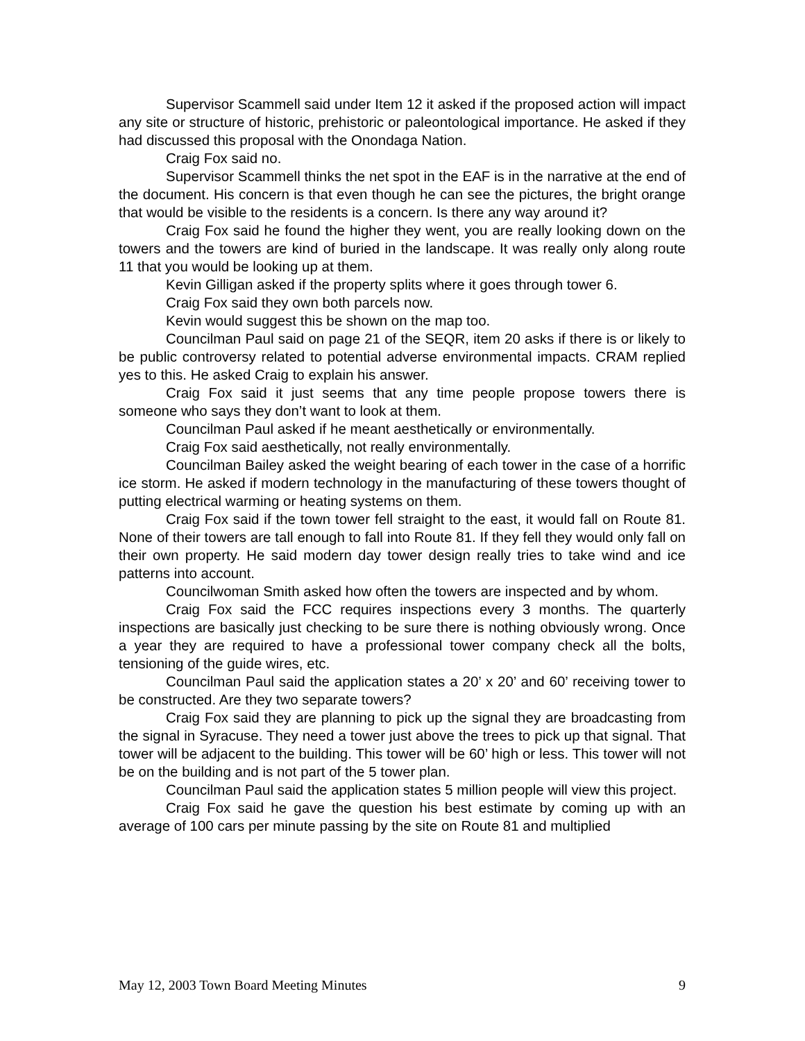Supervisor Scammell said under Item 12 it asked if the proposed action will impact any site or structure of historic, prehistoric or paleontological importance. He asked if they had discussed this proposal with the Onondaga Nation.
Craig Fox said no.
Supervisor Scammell thinks the net spot in the EAF is in the narrative at the end of the document. His concern is that even though he can see the pictures, the bright orange that would be visible to the residents is a concern. Is there any way around it?
Craig Fox said he found the higher they went, you are really looking down on the towers and the towers are kind of buried in the landscape. It was really only along route 11 that you would be looking up at them.
Kevin Gilligan asked if the property splits where it goes through tower 6.
Craig Fox said they own both parcels now.
Kevin would suggest this be shown on the map too.
Councilman Paul said on page 21 of the SEQR, item 20 asks if there is or likely to be public controversy related to potential adverse environmental impacts. CRAM replied yes to this. He asked Craig to explain his answer.
Craig Fox said it just seems that any time people propose towers there is someone who says they don’t want to look at them.
Councilman Paul asked if he meant aesthetically or environmentally.
Craig Fox said aesthetically, not really environmentally.
Councilman Bailey asked the weight bearing of each tower in the case of a horrific ice storm. He asked if modern technology in the manufacturing of these towers thought of putting electrical warming or heating systems on them.
Craig Fox said if the town tower fell straight to the east, it would fall on Route 81. None of their towers are tall enough to fall into Route 81. If they fell they would only fall on their own property. He said modern day tower design really tries to take wind and ice patterns into account.
Councilwoman Smith asked how often the towers are inspected and by whom.
Craig Fox said the FCC requires inspections every 3 months. The quarterly inspections are basically just checking to be sure there is nothing obviously wrong. Once a year they are required to have a professional tower company check all the bolts, tensioning of the guide wires, etc.
Councilman Paul said the application states a 20’ x 20’ and 60’ receiving tower to be constructed. Are they two separate towers?
Craig Fox said they are planning to pick up the signal they are broadcasting from the signal in Syracuse. They need a tower just above the trees to pick up that signal. That tower will be adjacent to the building. This tower will be 60’ high or less. This tower will not be on the building and is not part of the 5 tower plan.
Councilman Paul said the application states 5 million people will view this project.
Craig Fox said he gave the question his best estimate by coming up with an average of 100 cars per minute passing by the site on Route 81 and multiplied
May 12, 2003 Town Board Meeting Minutes 9